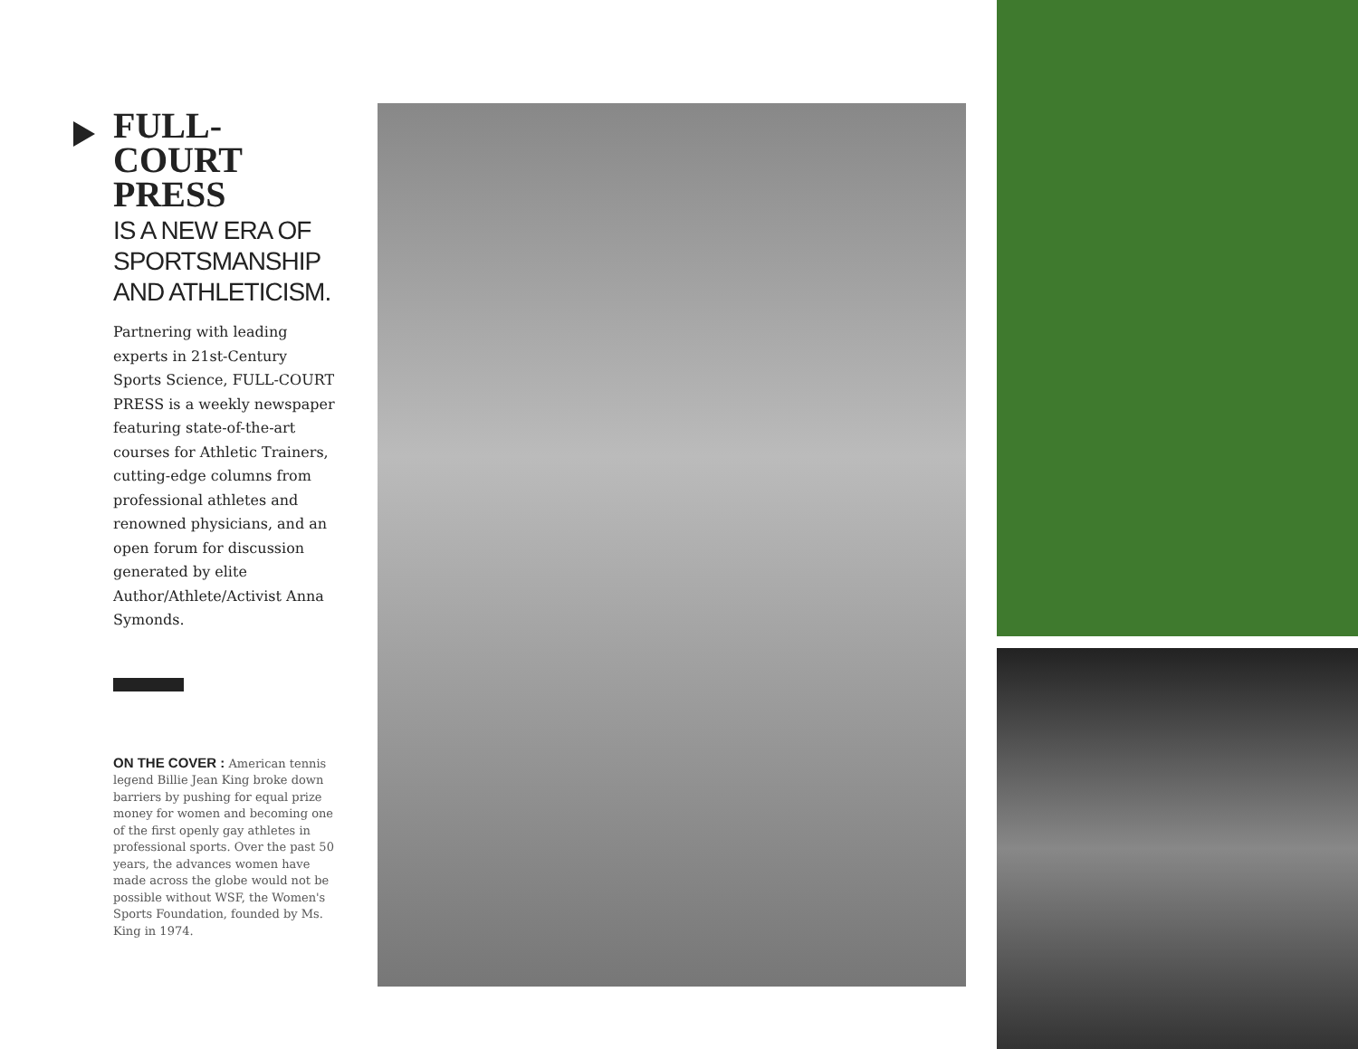FULL-
COURT
PRESS
IS A NEW ERA OF SPORTSMANSHIP AND ATHLETICISM.
Partnering with leading experts in 21st-Century Sports Science, FULL-COURT PRESS is a weekly newspaper featuring state-of-the-art courses for Athletic Trainers, cutting-edge columns from professional athletes and renowned physicians, and an open forum for discussion generated by elite Author/Athlete/Activist Anna Symonds.
ON THE COVER : American tennis legend Billie Jean King broke down barriers by pushing for equal prize money for women and becoming one of the first openly gay athletes in professional sports. Over the past 50 years, the advances women have made across the globe would not be possible without WSF, the Women's Sports Foundation, founded by Ms. King in 1974.